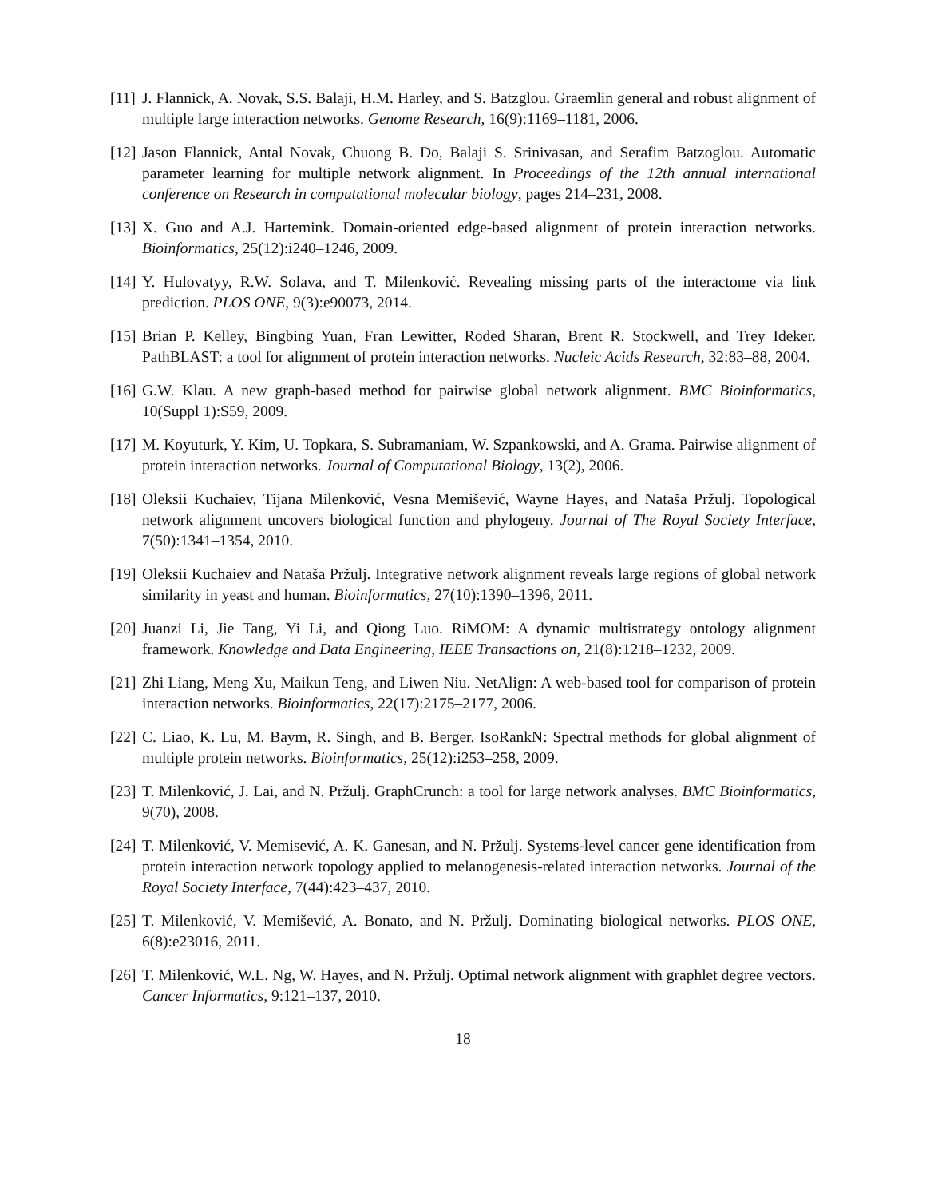[11]
J. Flannick, A. Novak, S.S. Balaji, H.M. Harley, and S. Batzglou. Graemlin general and robust alignment of multiple large interaction networks. Genome Research, 16(9):1169–1181, 2006.
[12]
Jason Flannick, Antal Novak, Chuong B. Do, Balaji S. Srinivasan, and Serafim Batzoglou. Automatic parameter learning for multiple network alignment. In Proceedings of the 12th annual international conference on Research in computational molecular biology, pages 214–231, 2008.
[13]
X. Guo and A.J. Hartemink. Domain-oriented edge-based alignment of protein interaction networks. Bioinformatics, 25(12):i240–1246, 2009.
[14]
Y. Hulovatyy, R.W. Solava, and T. Milenković. Revealing missing parts of the interactome via link prediction. PLOS ONE, 9(3):e90073, 2014.
[15]
Brian P. Kelley, Bingbing Yuan, Fran Lewitter, Roded Sharan, Brent R. Stockwell, and Trey Ideker. PathBLAST: a tool for alignment of protein interaction networks. Nucleic Acids Research, 32:83–88, 2004.
[16]
G.W. Klau. A new graph-based method for pairwise global network alignment. BMC Bioinformatics, 10(Suppl 1):S59, 2009.
[17]
M. Koyuturk, Y. Kim, U. Topkara, S. Subramaniam, W. Szpankowski, and A. Grama. Pairwise alignment of protein interaction networks. Journal of Computational Biology, 13(2), 2006.
[18]
Oleksii Kuchaiev, Tijana Milenković, Vesna Memišević, Wayne Hayes, and Nataša Pržulj. Topological network alignment uncovers biological function and phylogeny. Journal of The Royal Society Interface, 7(50):1341–1354, 2010.
[19]
Oleksii Kuchaiev and Nataša Pržulj. Integrative network alignment reveals large regions of global network similarity in yeast and human. Bioinformatics, 27(10):1390–1396, 2011.
[20]
Juanzi Li, Jie Tang, Yi Li, and Qiong Luo. RiMOM: A dynamic multistrategy ontology alignment framework. Knowledge and Data Engineering, IEEE Transactions on, 21(8):1218–1232, 2009.
[21]
Zhi Liang, Meng Xu, Maikun Teng, and Liwen Niu. NetAlign: A web-based tool for comparison of protein interaction networks. Bioinformatics, 22(17):2175–2177, 2006.
[22]
C. Liao, K. Lu, M. Baym, R. Singh, and B. Berger. IsoRankN: Spectral methods for global alignment of multiple protein networks. Bioinformatics, 25(12):i253–258, 2009.
[23]
T. Milenković, J. Lai, and N. Pržulj. GraphCrunch: a tool for large network analyses. BMC Bioinformatics, 9(70), 2008.
[24]
T. Milenković, V. Memisević, A. K. Ganesan, and N. Pržulj. Systems-level cancer gene identification from protein interaction network topology applied to melanogenesis-related interaction networks. Journal of the Royal Society Interface, 7(44):423–437, 2010.
[25]
T. Milenković, V. Memišević, A. Bonato, and N. Pržulj. Dominating biological networks. PLOS ONE, 6(8):e23016, 2011.
[26]
T. Milenković, W.L. Ng, W. Hayes, and N. Pržulj. Optimal network alignment with graphlet degree vectors. Cancer Informatics, 9:121–137, 2010.
18